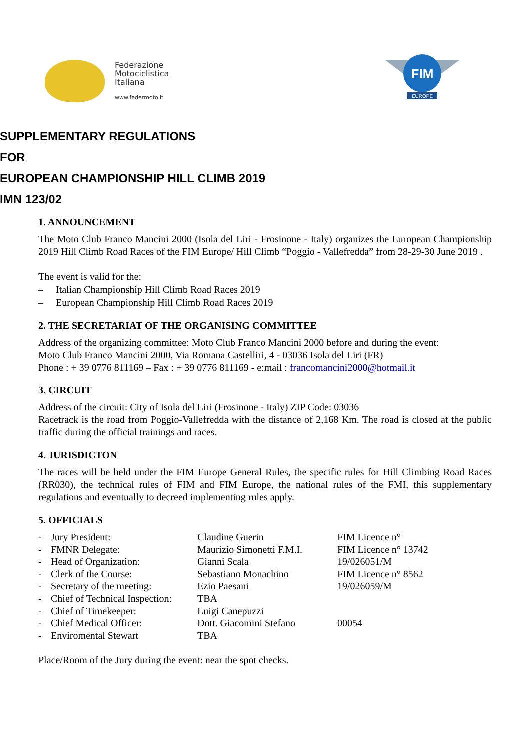Federazione
Motociclistica
Italiana
www.federmoto.it
FIM
EUROPE
SUPPLEMENTARY REGULATIONS
FOR
EUROPEAN CHAMPIONSHIP HILL CLIMB 2019
IMN 123/02
1. ANNOUNCEMENT
The Moto Club Franco Mancini 2000 (Isola del Liri - Frosinone - Italy) organizes the European Championship 2019 Hill Climb Road Races of the FIM Europe/ Hill Climb “Poggio - Vallefredda” from 28-29-30 June 2019 .
The event is valid for the:
– Italian Championship Hill Climb Road Races 2019
– European Championship Hill Climb Road Races 2019
2. THE SECRETARIAT OF THE ORGANISING COMMITTEE
Address of the organizing committee: Moto Club Franco Mancini 2000 before and during the event:
Moto Club Franco Mancini 2000, Via Romana Castelliri, 4 - 03036 Isola del Liri (FR)
Phone : + 39 0776 811169 – Fax : + 39 0776 811169 - e:mail : francomancini2000@hotmail.it
3. CIRCUIT
Address of the circuit: City of Isola del Liri (Frosinone - Italy) ZIP Code: 03036
Racetrack is the road from Poggio-Vallefredda with the distance of 2,168 Km. The road is closed at the public traffic during the official trainings and races.
4. JURISDICTON
The races will be held under the FIM Europe General Rules, the specific rules for Hill Climbing Road Races (RR030), the technical rules of FIM and FIM Europe, the national rules of the FMI, this supplementary regulations and eventually to decreed implementing rules apply.
5. OFFICIALS
| - | Jury President: | Claudine Guerin | FIM Licence n° |
| - | FMNR Delegate: | Maurizio Simonetti F.M.I. | FIM Licence n° 13742 |
| - | Head of Organization: | Gianni Scala | 19/026051/M |
| - | Clerk of the Course: | Sebastiano Monachino | FIM Licence n° 8562 |
| - | Secretary of the meeting: | Ezio Paesani | 19/026059/M |
| - | Chief of Technical Inspection: | TBA | |
| - | Chief of Timekeeper: | Luigi Canepuzzi | |
| - | Chief Medical Officer: | Dott. Giacomini Stefano | 00054 |
| - | Enviromental Stewart | TBA | |
Place/Room of the Jury during the event: near the spot checks.